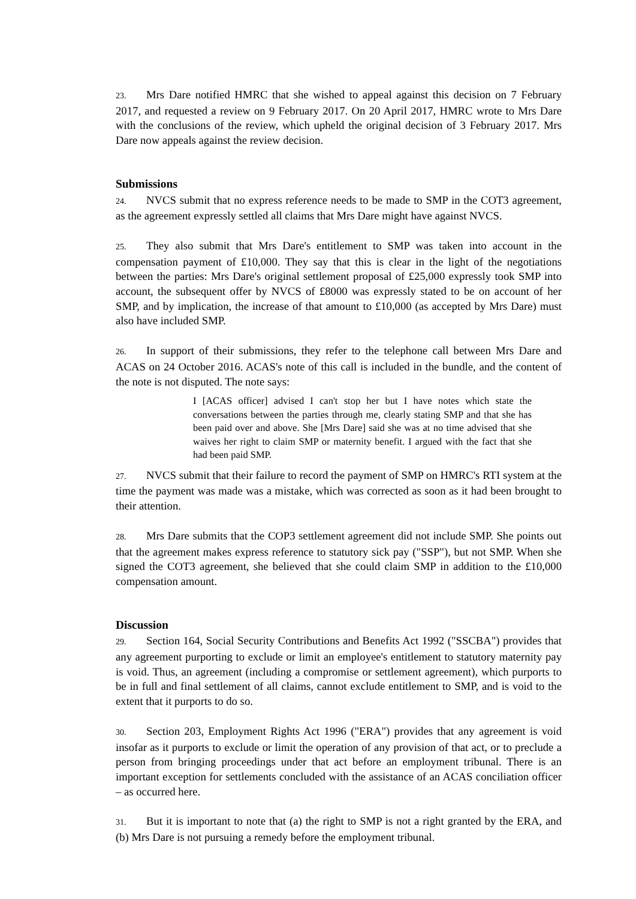23. Mrs Dare notified HMRC that she wished to appeal against this decision on 7 February 2017, and requested a review on 9 February 2017. On 20 April 2017, HMRC wrote to Mrs Dare with the conclusions of the review, which upheld the original decision of 3 February 2017. Mrs Dare now appeals against the review decision.
Submissions
24. NVCS submit that no express reference needs to be made to SMP in the COT3 agreement, as the agreement expressly settled all claims that Mrs Dare might have against NVCS.
25. They also submit that Mrs Dare's entitlement to SMP was taken into account in the compensation payment of £10,000. They say that this is clear in the light of the negotiations between the parties: Mrs Dare's original settlement proposal of £25,000 expressly took SMP into account, the subsequent offer by NVCS of £8000 was expressly stated to be on account of her SMP, and by implication, the increase of that amount to £10,000 (as accepted by Mrs Dare) must also have included SMP.
26. In support of their submissions, they refer to the telephone call between Mrs Dare and ACAS on 24 October 2016. ACAS's note of this call is included in the bundle, and the content of the note is not disputed. The note says:
I [ACAS officer] advised I can't stop her but I have notes which state the conversations between the parties through me, clearly stating SMP and that she has been paid over and above. She [Mrs Dare] said she was at no time advised that she waives her right to claim SMP or maternity benefit. I argued with the fact that she had been paid SMP.
27. NVCS submit that their failure to record the payment of SMP on HMRC's RTI system at the time the payment was made was a mistake, which was corrected as soon as it had been brought to their attention.
28. Mrs Dare submits that the COP3 settlement agreement did not include SMP. She points out that the agreement makes express reference to statutory sick pay ("SSP"), but not SMP. When she signed the COT3 agreement, she believed that she could claim SMP in addition to the £10,000 compensation amount.
Discussion
29. Section 164, Social Security Contributions and Benefits Act 1992 ("SSCBA") provides that any agreement purporting to exclude or limit an employee's entitlement to statutory maternity pay is void. Thus, an agreement (including a compromise or settlement agreement), which purports to be in full and final settlement of all claims, cannot exclude entitlement to SMP, and is void to the extent that it purports to do so.
30. Section 203, Employment Rights Act 1996 ("ERA") provides that any agreement is void insofar as it purports to exclude or limit the operation of any provision of that act, or to preclude a person from bringing proceedings under that act before an employment tribunal. There is an important exception for settlements concluded with the assistance of an ACAS conciliation officer – as occurred here.
31. But it is important to note that (a) the right to SMP is not a right granted by the ERA, and (b) Mrs Dare is not pursuing a remedy before the employment tribunal.